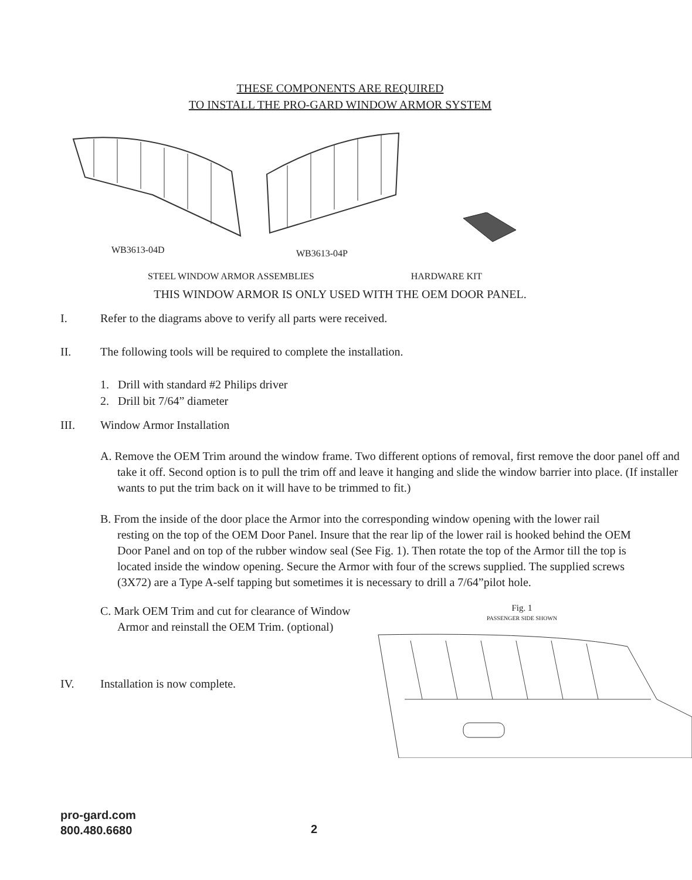THESE COMPONENTS ARE REQUIRED
TO INSTALL THE PRO-GARD WINDOW ARMOR SYSTEM
WB3613-04D
WB3613-04P
STEEL WINDOW ARMOR ASSEMBLIES HARDWARE KIT
THIS WINDOW ARMOR IS ONLY USED WITH THE OEM DOOR PANEL.
I. Refer to the diagrams above to verify all parts were received.
II. The following tools will be required to complete the installation.
1. Drill with standard #2 Philips driver
2. Drill bit 7/64” diameter
III. Window Armor Installation
A. Remove the OEM Trim around the window frame. Two different options of removal, first remove the door panel off and take it off. Second option is to pull the trim off and leave it hanging and slide the window barrier into place. (If installer wants to put the trim back on it will have to be trimmed to fit.)
B. From the inside of the door place the Armor into the corresponding window opening with the lower rail resting on the top of the OEM Door Panel. Insure that the rear lip of the lower rail is hooked behind the OEM Door Panel and on top of the rubber window seal (See Fig. 1). Then rotate the top of the Armor till the top is located inside the window opening. Secure the Armor with four of the screws supplied. The supplied screws (3X72) are a Type A-self tapping but sometimes it is necessary to drill a 7/64”pilot hole.
C. Mark OEM Trim and cut for clearance of Window Armor and reinstall the OEM Trim. (optional)
IV. Installation is now complete.
Fig. 1
PASSENGER SIDE SHOWN
pro-gard.com
800.480.6680
2